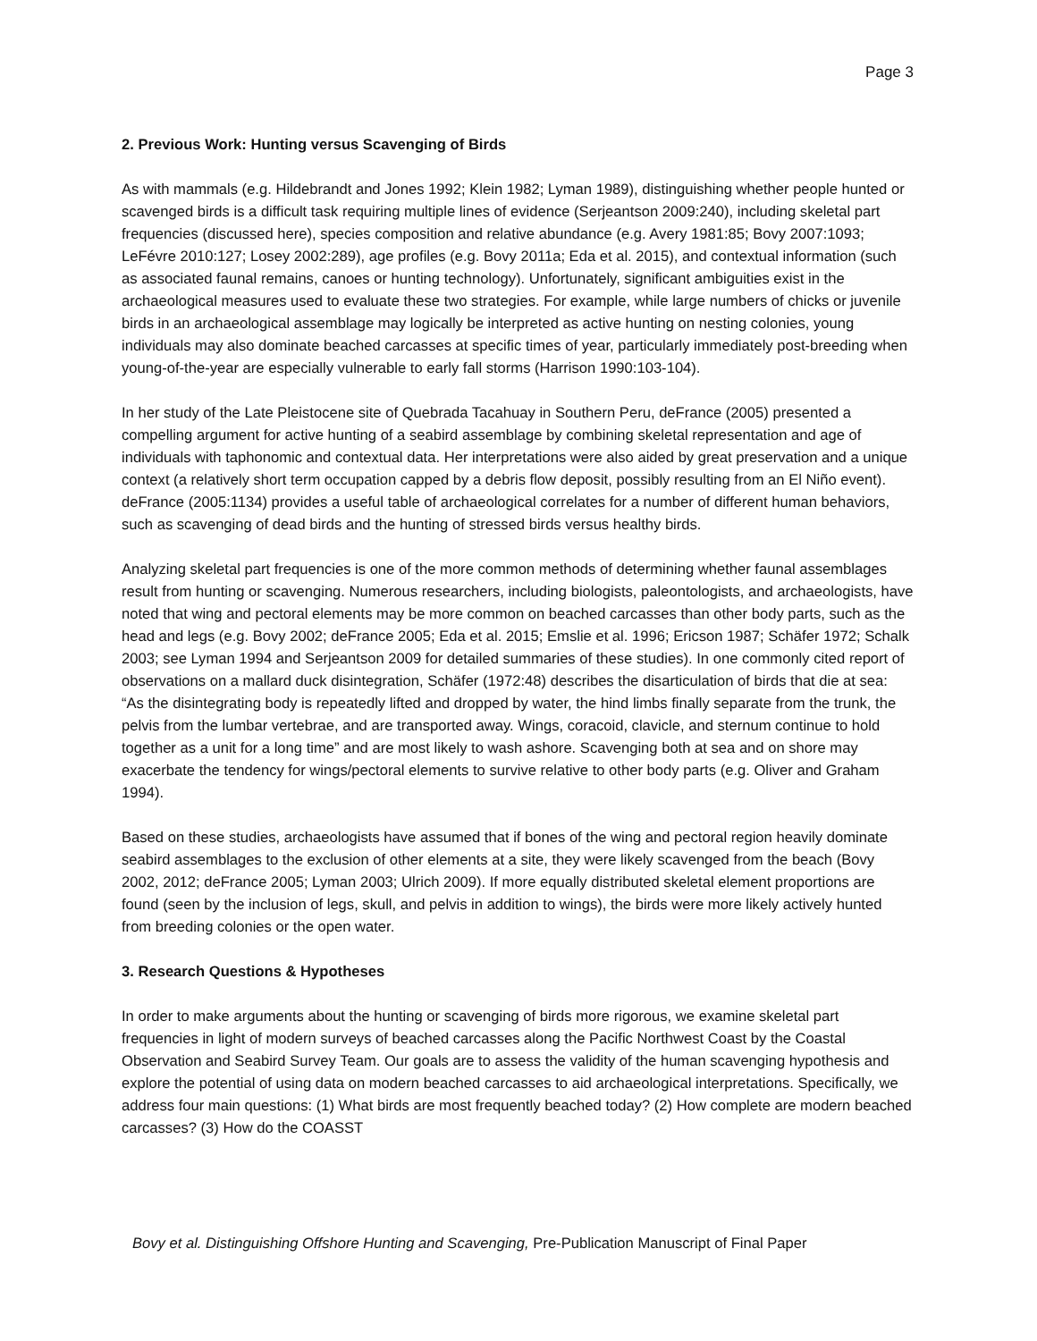Page 3
2. Previous Work: Hunting versus Scavenging of Birds
As with mammals (e.g. Hildebrandt and Jones 1992; Klein 1982; Lyman 1989), distinguishing whether people hunted or scavenged birds is a difficult task requiring multiple lines of evidence (Serjeantson 2009:240), including skeletal part frequencies (discussed here), species composition and relative abundance (e.g. Avery 1981:85; Bovy 2007:1093; LeFévre 2010:127; Losey 2002:289), age profiles (e.g. Bovy 2011a; Eda et al. 2015), and contextual information (such as associated faunal remains, canoes or hunting technology). Unfortunately, significant ambiguities exist in the archaeological measures used to evaluate these two strategies. For example, while large numbers of chicks or juvenile birds in an archaeological assemblage may logically be interpreted as active hunting on nesting colonies, young individuals may also dominate beached carcasses at specific times of year, particularly immediately post-breeding when young-of-the-year are especially vulnerable to early fall storms (Harrison 1990:103-104).
In her study of the Late Pleistocene site of Quebrada Tacahuay in Southern Peru, deFrance (2005) presented a compelling argument for active hunting of a seabird assemblage by combining skeletal representation and age of individuals with taphonomic and contextual data. Her interpretations were also aided by great preservation and a unique context (a relatively short term occupation capped by a debris flow deposit, possibly resulting from an El Niño event). deFrance (2005:1134) provides a useful table of archaeological correlates for a number of different human behaviors, such as scavenging of dead birds and the hunting of stressed birds versus healthy birds.
Analyzing skeletal part frequencies is one of the more common methods of determining whether faunal assemblages result from hunting or scavenging. Numerous researchers, including biologists, paleontologists, and archaeologists, have noted that wing and pectoral elements may be more common on beached carcasses than other body parts, such as the head and legs (e.g. Bovy 2002; deFrance 2005; Eda et al. 2015; Emslie et al. 1996; Ericson 1987; Schäfer 1972; Schalk 2003; see Lyman 1994 and Serjeantson 2009 for detailed summaries of these studies). In one commonly cited report of observations on a mallard duck disintegration, Schäfer (1972:48) describes the disarticulation of birds that die at sea: “As the disintegrating body is repeatedly lifted and dropped by water, the hind limbs finally separate from the trunk, the pelvis from the lumbar vertebrae, and are transported away. Wings, coracoid, clavicle, and sternum continue to hold together as a unit for a long time” and are most likely to wash ashore. Scavenging both at sea and on shore may exacerbate the tendency for wings/pectoral elements to survive relative to other body parts (e.g. Oliver and Graham 1994).
Based on these studies, archaeologists have assumed that if bones of the wing and pectoral region heavily dominate seabird assemblages to the exclusion of other elements at a site, they were likely scavenged from the beach (Bovy 2002, 2012; deFrance 2005; Lyman 2003; Ulrich 2009). If more equally distributed skeletal element proportions are found (seen by the inclusion of legs, skull, and pelvis in addition to wings), the birds were more likely actively hunted from breeding colonies or the open water.
3. Research Questions & Hypotheses
In order to make arguments about the hunting or scavenging of birds more rigorous, we examine skeletal part frequencies in light of modern surveys of beached carcasses along the Pacific Northwest Coast by the Coastal Observation and Seabird Survey Team. Our goals are to assess the validity of the human scavenging hypothesis and explore the potential of using data on modern beached carcasses to aid archaeological interpretations. Specifically, we address four main questions: (1) What birds are most frequently beached today? (2) How complete are modern beached carcasses? (3) How do the COASST
Bovy et al. Distinguishing Offshore Hunting and Scavenging, Pre-Publication Manuscript of Final Paper